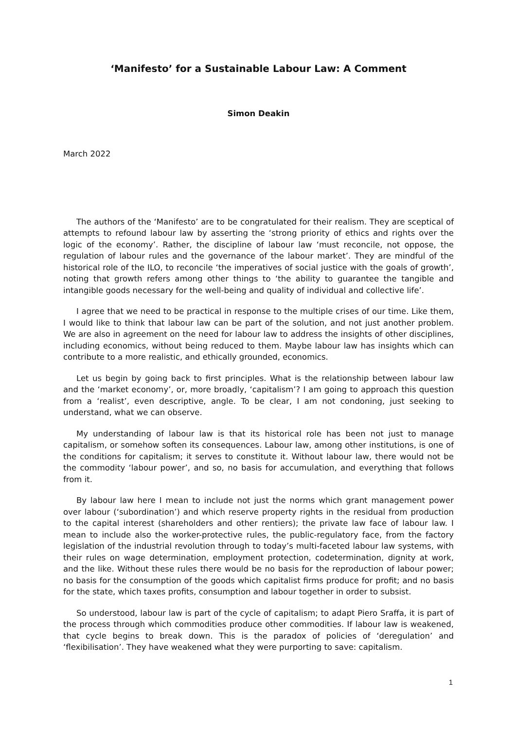‘Manifesto’ for a Sustainable Labour Law: A Comment
Simon Deakin
March 2022
The authors of the ‘Manifesto’ are to be congratulated for their realism. They are sceptical of attempts to refound labour law by asserting the ‘strong priority of ethics and rights over the logic of the economy’. Rather, the discipline of labour law ‘must reconcile, not oppose, the regulation of labour rules and the governance of the labour market’. They are mindful of the historical role of the ILO, to reconcile ‘the imperatives of social justice with the goals of growth’, noting that growth refers among other things to ‘the ability to guarantee the tangible and intangible goods necessary for the well-being and quality of individual and collective life’.
I agree that we need to be practical in response to the multiple crises of our time. Like them, I would like to think that labour law can be part of the solution, and not just another problem. We are also in agreement on the need for labour law to address the insights of other disciplines, including economics, without being reduced to them. Maybe labour law has insights which can contribute to a more realistic, and ethically grounded, economics.
Let us begin by going back to first principles. What is the relationship between labour law and the ‘market economy’, or, more broadly, ‘capitalism’? I am going to approach this question from a ‘realist’, even descriptive, angle. To be clear, I am not condoning, just seeking to understand, what we can observe.
My understanding of labour law is that its historical role has been not just to manage capitalism, or somehow soften its consequences. Labour law, among other institutions, is one of the conditions for capitalism; it serves to constitute it. Without labour law, there would not be the commodity ‘labour power’, and so, no basis for accumulation, and everything that follows from it.
By labour law here I mean to include not just the norms which grant management power over labour (‘subordination’) and which reserve property rights in the residual from production to the capital interest (shareholders and other rentiers); the private law face of labour law. I mean to include also the worker-protective rules, the public-regulatory face, from the factory legislation of the industrial revolution through to today’s multi-faceted labour law systems, with their rules on wage determination, employment protection, codetermination, dignity at work, and the like. Without these rules there would be no basis for the reproduction of labour power; no basis for the consumption of the goods which capitalist firms produce for profit; and no basis for the state, which taxes profits, consumption and labour together in order to subsist.
So understood, labour law is part of the cycle of capitalism; to adapt Piero Sraffa, it is part of the process through which commodities produce other commodities. If labour law is weakened, that cycle begins to break down. This is the paradox of policies of ‘deregulation’ and ‘flexibilisation’. They have weakened what they were purporting to save: capitalism.
1